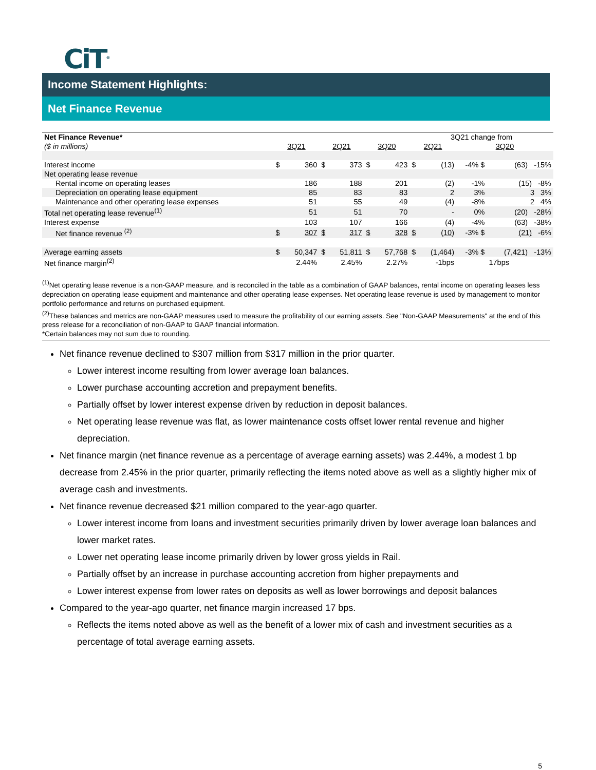CiT<sup>®</sup>
Income Statement Highlights:
Net Finance Revenue
| Net Finance Revenue* | | | | | | | 3Q21 change from | | | |
| ($ in millions) | 3Q21 | | 2Q21 | | 3Q20 | | 2Q21 | | 3Q20 | |
| Interest income | $ | 360 | $ | 373 | $ | 423 | $ | (13) | -4% $ | (63) -15% |
| Net operating lease revenue | | | | | | | | | | |
| Rental income on operating leases | | 186 | | 188 | | 201 | | (2) | -1% | (15) -8% |
| Depreciation on operating lease equipment | | 85 | | 83 | | 83 | | 2 | 3% | 3 3% |
| Maintenance and other operating lease expenses | | 51 | | 55 | | 49 | | (4) | -8% | 2 4% |
| Total net operating lease revenue<sup>(1)</sup> | | 51 | | 51 | | 70 | | - | 0% | (20) -28% |
| Interest expense | | 103 | | 107 | | 166 | | (4) | -4% | (63) -38% |
| Net finance revenue <sup>(2)</sup> | $ | 307 | $ | 317 | $ | 328 | $ | (10) | -3% $ | (21) -6% |
| Average earning assets | $ | 50,347 | $ | 51,811 | $ | 57,768 | $ | (1,464) | -3% $ | (7,421) -13% |
| Net finance margin<sup>(2)</sup> | | 2.44% | | 2.45% | | 2.27% | | -1bps | | 17bps |
<sup>(1)</sup> Net operating lease revenue is a non-GAAP measure, and is reconciled in the table as a combination of GAAP balances, rental income on operating leases less depreciation on operating lease equipment and maintenance and other operating lease expenses. Net operating lease revenue is used by management to monitor portfolio performance and returns on purchased equipment.
<sup>(2)</sup> These balances and metrics are non-GAAP measures used to measure the profitability of our earning assets. See "Non-GAAP Measurements" at the end of this press release for a reconciliation of non-GAAP to GAAP financial information.
*Certain balances may not sum due to rounding.
Net finance revenue declined to $307 million from $317 million in the prior quarter.
Lower interest income resulting from lower average loan balances.
Lower purchase accounting accretion and prepayment benefits.
Partially offset by lower interest expense driven by reduction in deposit balances.
Net operating lease revenue was flat, as lower maintenance costs offset lower rental revenue and higher depreciation.
Net finance margin (net finance revenue as a percentage of average earning assets) was 2.44%, a modest 1 bp decrease from 2.45% in the prior quarter, primarily reflecting the items noted above as well as a slightly higher mix of average cash and investments.
Net finance revenue decreased $21 million compared to the year-ago quarter.
Lower interest income from loans and investment securities primarily driven by lower average loan balances and lower market rates.
Lower net operating lease income primarily driven by lower gross yields in Rail.
Partially offset by an increase in purchase accounting accretion from higher prepayments and
Lower interest expense from lower rates on deposits as well as lower borrowings and deposit balances
Compared to the year-ago quarter, net finance margin increased 17 bps.
Reflects the items noted above as well as the benefit of a lower mix of cash and investment securities as a percentage of total average earning assets.
5